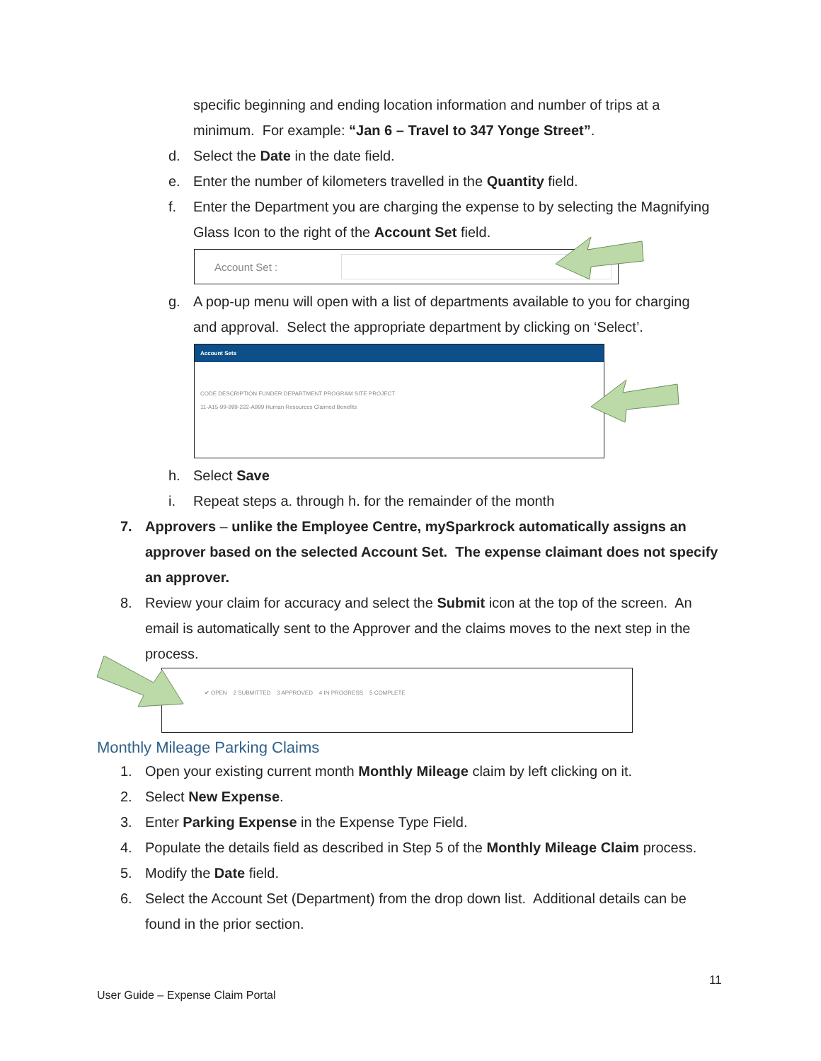specific beginning and ending location information and number of trips at a minimum. For example: “Jan 6 – Travel to 347 Yonge Street”.
d. Select the Date in the date field.
e. Enter the number of kilometers travelled in the Quantity field.
f. Enter the Department you are charging the expense to by selecting the Magnifying Glass Icon to the right of the Account Set field.
Account Set :
g. A pop-up menu will open with a list of departments available to you for charging and approval. Select the appropriate department by clicking on ‘Select’.
Account Sets
CODE DESCRIPTION FUNDER DEPARTMENT PROGRAM SITE PROJECT
11-A15-99-999-222-A999 Human Resources Claimed Benefits
h. Select Save
i. Repeat steps a. through h. for the remainder of the month
7. Approvers – unlike the Employee Centre, mySparkrock automatically assigns an approver based on the selected Account Set. The expense claimant does not specify an approver.
8. Review your claim for accuracy and select the Submit icon at the top of the screen. An email is automatically sent to the Approver and the claims moves to the next step in the process.
✔ OPEN 2 SUBMITTED 3 APPROVED 4 IN PROGRESS 5 COMPLETE
Monthly Mileage Parking Claims
1. Open your existing current month Monthly Mileage claim by left clicking on it.
2. Select New Expense.
3. Enter Parking Expense in the Expense Type Field.
4. Populate the details field as described in Step 5 of the Monthly Mileage Claim process.
5. Modify the Date field.
6. Select the Account Set (Department) from the drop down list. Additional details can be found in the prior section.
11
User Guide – Expense Claim Portal